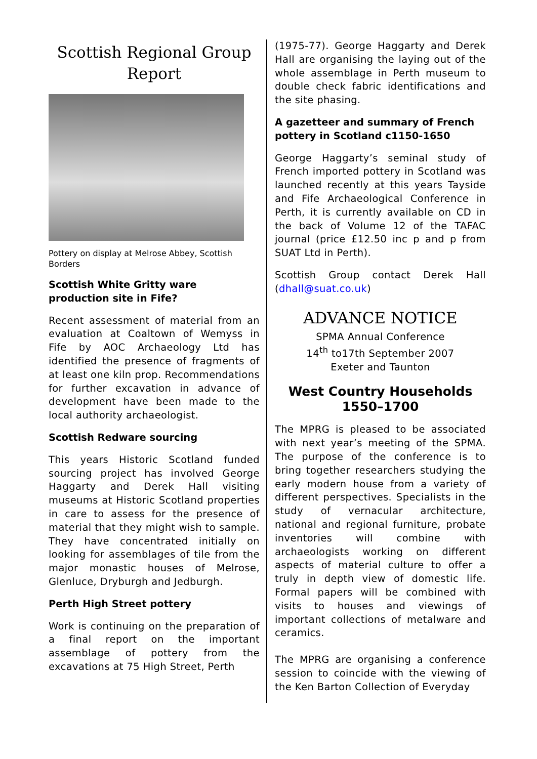Scottish Regional Group Report
Pottery on display at Melrose Abbey, Scottish Borders
Scottish White Gritty ware production site in Fife?
Recent assessment of material from an evaluation at Coaltown of Wemyss in Fife by AOC Archaeology Ltd has identified the presence of fragments of at least one kiln prop. Recommendations for further excavation in advance of development have been made to the local authority archaeologist.
Scottish Redware sourcing
This years Historic Scotland funded sourcing project has involved George Haggarty and Derek Hall visiting museums at Historic Scotland properties in care to assess for the presence of material that they might wish to sample. They have concentrated initially on looking for assemblages of tile from the major monastic houses of Melrose, Glenluce, Dryburgh and Jedburgh.
Perth High Street pottery
Work is continuing on the preparation of a final report on the important assemblage of pottery from the excavations at 75 High Street, Perth
(1975-77). George Haggarty and Derek Hall are organising the laying out of the whole assemblage in Perth museum to double check fabric identifications and the site phasing.
A gazetteer and summary of French pottery in Scotland c1150-1650
George Haggarty’s seminal study of French imported pottery in Scotland was launched recently at this years Tayside and Fife Archaeological Conference in Perth, it is currently available on CD in the back of Volume 12 of the TAFAC journal (price £12.50 inc p and p from SUAT Ltd in Perth).
Scottish Group contact Derek Hall (dhall@suat.co.uk)
ADVANCE NOTICE
SPMA Annual Conference
14<sup>th</sup> to17th September 2007
Exeter and Taunton
West Country Households 1550–1700
The MPRG is pleased to be associated with next year’s meeting of the SPMA. The purpose of the conference is to bring together researchers studying the early modern house from a variety of different perspectives. Specialists in the study of vernacular architecture, national and regional furniture, probate inventories will combine with archaeologists working on different aspects of material culture to offer a truly in depth view of domestic life. Formal papers will be combined with visits to houses and viewings of important collections of metalware and ceramics.
The MPRG are organising a conference session to coincide with the viewing of the Ken Barton Collection of Everyday